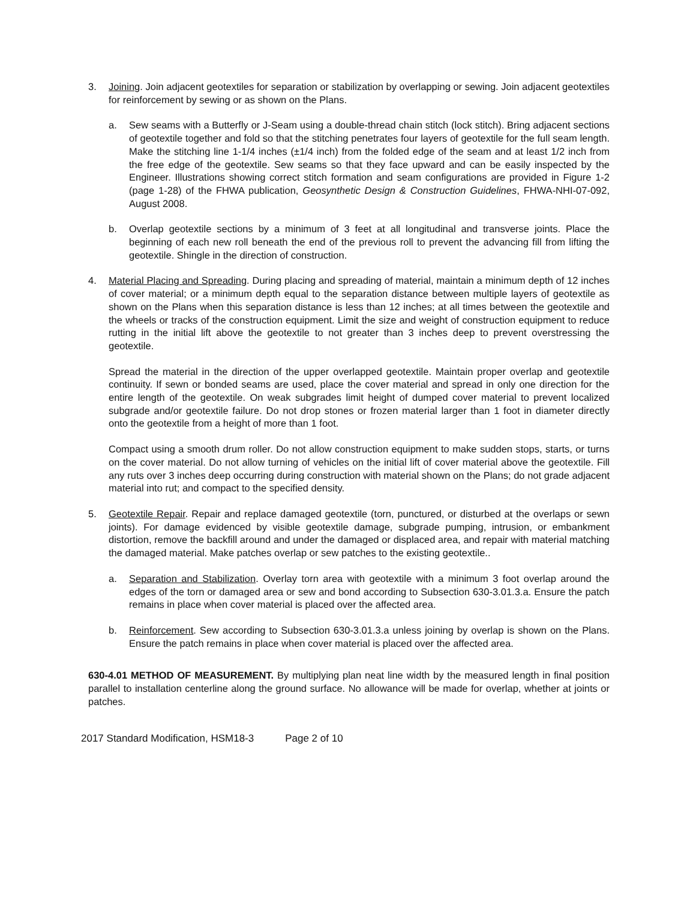3. Joining. Join adjacent geotextiles for separation or stabilization by overlapping or sewing. Join adjacent geotextiles for reinforcement by sewing or as shown on the Plans.
a. Sew seams with a Butterfly or J-Seam using a double-thread chain stitch (lock stitch). Bring adjacent sections of geotextile together and fold so that the stitching penetrates four layers of geotextile for the full seam length. Make the stitching line 1-1/4 inches (±1/4 inch) from the folded edge of the seam and at least 1/2 inch from the free edge of the geotextile. Sew seams so that they face upward and can be easily inspected by the Engineer. Illustrations showing correct stitch formation and seam configurations are provided in Figure 1-2 (page 1-28) of the FHWA publication, Geosynthetic Design & Construction Guidelines, FHWA-NHI-07-092, August 2008.
b. Overlap geotextile sections by a minimum of 3 feet at all longitudinal and transverse joints. Place the beginning of each new roll beneath the end of the previous roll to prevent the advancing fill from lifting the geotextile. Shingle in the direction of construction.
4. Material Placing and Spreading. During placing and spreading of material, maintain a minimum depth of 12 inches of cover material; or a minimum depth equal to the separation distance between multiple layers of geotextile as shown on the Plans when this separation distance is less than 12 inches; at all times between the geotextile and the wheels or tracks of the construction equipment. Limit the size and weight of construction equipment to reduce rutting in the initial lift above the geotextile to not greater than 3 inches deep to prevent overstressing the geotextile.
Spread the material in the direction of the upper overlapped geotextile. Maintain proper overlap and geotextile continuity. If sewn or bonded seams are used, place the cover material and spread in only one direction for the entire length of the geotextile. On weak subgrades limit height of dumped cover material to prevent localized subgrade and/or geotextile failure. Do not drop stones or frozen material larger than 1 foot in diameter directly onto the geotextile from a height of more than 1 foot.
Compact using a smooth drum roller. Do not allow construction equipment to make sudden stops, starts, or turns on the cover material. Do not allow turning of vehicles on the initial lift of cover material above the geotextile. Fill any ruts over 3 inches deep occurring during construction with material shown on the Plans; do not grade adjacent material into rut; and compact to the specified density.
5. Geotextile Repair. Repair and replace damaged geotextile (torn, punctured, or disturbed at the overlaps or sewn joints). For damage evidenced by visible geotextile damage, subgrade pumping, intrusion, or embankment distortion, remove the backfill around and under the damaged or displaced area, and repair with material matching the damaged material. Make patches overlap or sew patches to the existing geotextile..
a. Separation and Stabilization. Overlay torn area with geotextile with a minimum 3 foot overlap around the edges of the torn or damaged area or sew and bond according to Subsection 630-3.01.3.a. Ensure the patch remains in place when cover material is placed over the affected area.
b. Reinforcement. Sew according to Subsection 630-3.01.3.a unless joining by overlap is shown on the Plans. Ensure the patch remains in place when cover material is placed over the affected area.
630-4.01 METHOD OF MEASUREMENT. By multiplying plan neat line width by the measured length in final position parallel to installation centerline along the ground surface. No allowance will be made for overlap, whether at joints or patches.
2017 Standard Modification, HSM18-3 Page 2 of 10